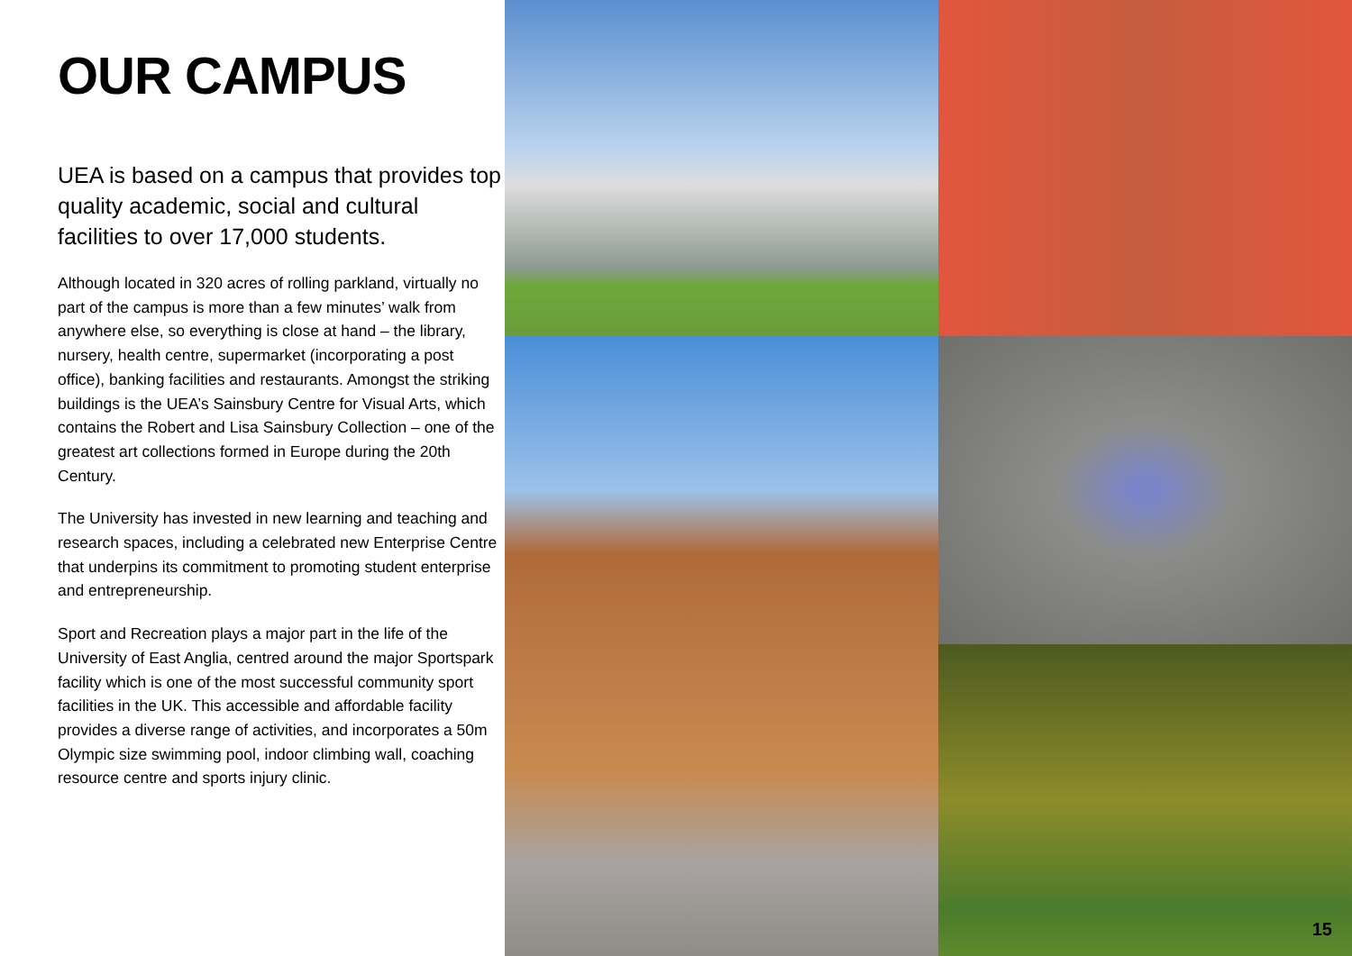OUR CAMPUS
UEA is based on a campus that provides top quality academic, social and cultural facilities to over 17,000 students.
Although located in 320 acres of rolling parkland, virtually no part of the campus is more than a few minutes’ walk from anywhere else, so everything is close at hand – the library, nursery, health centre, supermarket (incorporating a post office), banking facilities and restaurants. Amongst the striking buildings is the UEA’s Sainsbury Centre for Visual Arts, which contains the Robert and Lisa Sainsbury Collection – one of the greatest art collections formed in Europe during the 20th Century.
The University has invested in new learning and teaching and research spaces, including a celebrated new Enterprise Centre that underpins its commitment to promoting student enterprise and entrepreneurship.
Sport and Recreation plays a major part in the life of the University of East Anglia, centred around the major Sportspark facility which is one of the most successful community sport facilities in the UK. This accessible and affordable facility provides a diverse range of activities, and incorporates a 50m Olympic size swimming pool, indoor climbing wall, coaching resource centre and sports injury clinic.
15